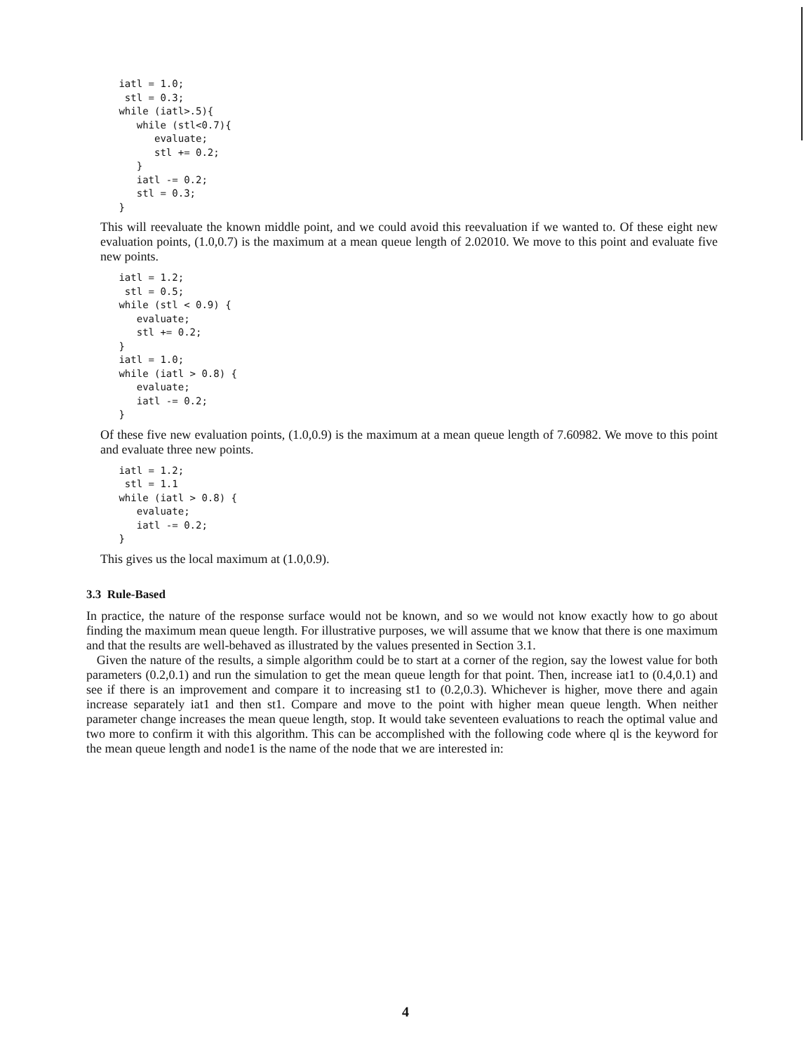iatl = 1.0;
  stl = 0.3;
 while (iatl>.5){
    while (stl<0.7){
       evaluate;
       stl += 0.2;
    }
    iatl -= 0.2;
    stl = 0.3;
 }
This will reevaluate the known middle point, and we could avoid this reevaluation if we wanted to. Of these eight new evaluation points, (1.0,0.7) is the maximum at a mean queue length of 2.02010. We move to this point and evaluate five new points.
 iatl = 1.2;
  stl = 0.5;
 while (stl < 0.9) {
    evaluate;
    stl += 0.2;
 }
 iatl = 1.0;
 while (iatl > 0.8) {
    evaluate;
    iatl -= 0.2;
 }
Of these five new evaluation points, (1.0,0.9) is the maximum at a mean queue length of 7.60982. We move to this point and evaluate three new points.
 iatl = 1.2;
  stl = 1.1
 while (iatl > 0.8) {
    evaluate;
    iatl -= 0.2;
 }
This gives us the local maximum at (1.0,0.9).
3.3 Rule-Based
In practice, the nature of the response surface would not be known, and so we would not know exactly how to go about finding the maximum mean queue length. For illustrative purposes, we will assume that we know that there is one maximum and that the results are well-behaved as illustrated by the values presented in Section 3.1.
Given the nature of the results, a simple algorithm could be to start at a corner of the region, say the lowest value for both parameters (0.2,0.1) and run the simulation to get the mean queue length for that point. Then, increase iat1 to (0.4,0.1) and see if there is an improvement and compare it to increasing st1 to (0.2,0.3). Whichever is higher, move there and again increase separately iat1 and then st1. Compare and move to the point with higher mean queue length. When neither parameter change increases the mean queue length, stop. It would take seventeen evaluations to reach the optimal value and two more to confirm it with this algorithm. This can be accomplished with the following code where ql is the keyword for the mean queue length and node1 is the name of the node that we are interested in:
4